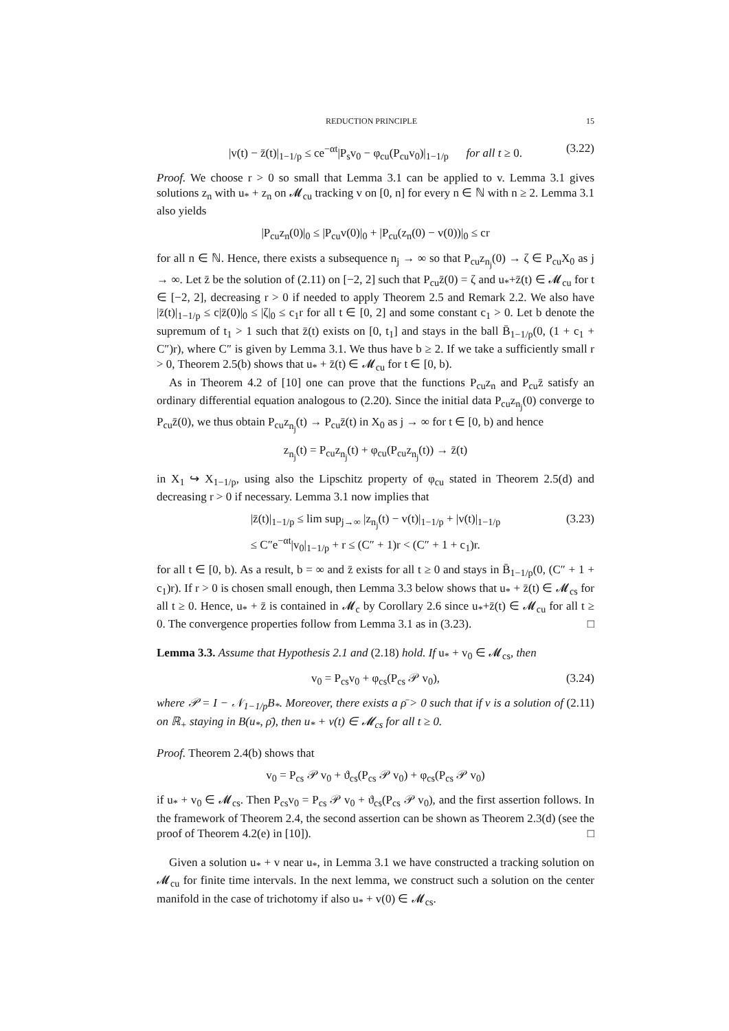REDUCTION PRINCIPLE 15
|v(t) − z̄(t)|<sub>1−1/p</sub> ≤ ce<sup>−αt</sup>|P<sub>s</sub>v<sub>0</sub> − φ<sub>cu</sub>(P<sub>cu</sub>v<sub>0</sub>)|<sub>1−1/p</sub> for all t ≥ 0. (3.22)
Proof. We choose r > 0 so small that Lemma 3.1 can be applied to v. Lemma 3.1 gives solutions z<sub>n</sub> with u<sub>*</sub> + z<sub>n</sub> on 𝓜<sub>cu</sub> tracking v on [0, n] for every n ∈ ℕ with n ≥ 2. Lemma 3.1 also yields
|P<sub>cu</sub>z<sub>n</sub>(0)|<sub>0</sub> ≤ |P<sub>cu</sub>v(0)|<sub>0</sub> + |P<sub>cu</sub>(z<sub>n</sub>(0) − v(0))|<sub>0</sub> ≤ cr
for all n ∈ ℕ. Hence, there exists a subsequence n<sub>j</sub> → ∞ so that P<sub>cu</sub>z<sub>n<sub>j</sub></sub>(0) → ζ ∈ P<sub>cu</sub>X<sub>0</sub> as j → ∞. Let z̄ be the solution of (2.11) on [−2, 2] such that P<sub>cu</sub>z̄(0) = ζ and u<sub>*</sub>+z̄(t) ∈ 𝓜<sub>cu</sub> for t ∈ [−2, 2], decreasing r > 0 if needed to apply Theorem 2.5 and Remark 2.2. We also have |z̄(t)|<sub>1−1/p</sub> ≤ c|z̄(0)|<sub>0</sub> ≤ |ζ|<sub>0</sub> ≤ c<sub>1</sub>r for all t ∈ [0, 2] and some constant c<sub>1</sub> > 0. Let b denote the supremum of t<sub>1</sub> > 1 such that z̄(t) exists on [0, t<sub>1</sub>] and stays in the ball B̄<sub>1−1/p</sub>(0, (1 + c<sub>1</sub> + C″)r), where C″ is given by Lemma 3.1. We thus have b ≥ 2. If we take a sufficiently small r > 0, Theorem 2.5(b) shows that u<sub>*</sub> + z̄(t) ∈ 𝓜<sub>cu</sub> for t ∈ [0, b).
As in Theorem 4.2 of [10] one can prove that the functions P<sub>cu</sub>z<sub>n</sub> and P<sub>cu</sub>z̄ satisfy an ordinary differential equation analogous to (2.20). Since the initial data P<sub>cu</sub>z<sub>n<sub>j</sub></sub>(0) converge to P<sub>cu</sub>z̄(0), we thus obtain P<sub>cu</sub>z<sub>n<sub>j</sub></sub>(t) → P<sub>cu</sub>z̄(t) in X<sub>0</sub> as j → ∞ for t ∈ [0, b) and hence
z<sub>n<sub>j</sub></sub>(t) = P<sub>cu</sub>z<sub>n<sub>j</sub></sub>(t) + φ<sub>cu</sub>(P<sub>cu</sub>z<sub>n<sub>j</sub></sub>(t)) → z̄(t)
in X<sub>1</sub> ↪ X<sub>1−1/p</sub>, using also the Lipschitz property of φ<sub>cu</sub> stated in Theorem 2.5(d) and decreasing r > 0 if necessary. Lemma 3.1 now implies that
|z̄(t)|<sub>1−1/p</sub> ≤ lim sup<sub>j→∞</sub> |z<sub>n<sub>j</sub></sub>(t) − v(t)|<sub>1−1/p</sub> + |v(t)|<sub>1−1/p</sub>
≤ C″e<sup>−αt</sup>|v<sub>0</sub>|<sub>1−1/p</sub> + r ≤ (C″ + 1)r < (C″ + 1 + c<sub>1</sub>)r. (3.23)
for all t ∈ [0, b). As a result, b = ∞ and z̄ exists for all t ≥ 0 and stays in B̄<sub>1−1/p</sub>(0, (C″ + 1 + c<sub>1</sub>)r). If r > 0 is chosen small enough, then Lemma 3.3 below shows that u<sub>*</sub> + z̄(t) ∈ 𝓜<sub>cs</sub> for all t ≥ 0. Hence, u<sub>*</sub> + z̄ is contained in 𝓜<sub>c</sub> by Corollary 2.6 since u<sub>*</sub>+z̄(t) ∈ 𝓜<sub>cu</sub> for all t ≥ 0. The convergence properties follow from Lemma 3.1 as in (3.23). □
Lemma 3.3. Assume that Hypothesis 2.1 and (2.18) hold. If u<sub>*</sub> + v<sub>0</sub> ∈ 𝓜<sub>cs</sub>, then
v<sub>0</sub> = P<sub>cs</sub>v<sub>0</sub> + φ<sub>cs</sub>(P<sub>cs</sub> 𝒫 v<sub>0</sub>), (3.24)
where 𝒫 = I − 𝒩<sub>1−1/p</sub>B<sub>*</sub>. Moreover, there exists a ρ̄ > 0 such that if v is a solution of (2.11) on ℝ<sub>+</sub> staying in B(u<sub>*</sub>, ρ̄), then u<sub>*</sub> + v(t) ∈ 𝓜<sub>cs</sub> for all t ≥ 0.
Proof. Theorem 2.4(b) shows that
v<sub>0</sub> = P<sub>cs</sub> 𝒫 v<sub>0</sub> + ϑ<sub>cs</sub>(P<sub>cs</sub> 𝒫 v<sub>0</sub>) + φ<sub>cs</sub>(P<sub>cs</sub> 𝒫 v<sub>0</sub>)
if u<sub>*</sub> + v<sub>0</sub> ∈ 𝓜<sub>cs</sub>. Then P<sub>cs</sub>v<sub>0</sub> = P<sub>cs</sub> 𝒫 v<sub>0</sub> + ϑ<sub>cs</sub>(P<sub>cs</sub> 𝒫 v<sub>0</sub>), and the first assertion follows. In the framework of Theorem 2.4, the second assertion can be shown as Theorem 2.3(d) (see the proof of Theorem 4.2(e) in [10]). □
Given a solution u<sub>*</sub> + v near u<sub>*</sub>, in Lemma 3.1 we have constructed a tracking solution on 𝓜<sub>cu</sub> for finite time intervals. In the next lemma, we construct such a solution on the center manifold in the case of trichotomy if also u<sub>*</sub> + v(0) ∈ 𝓜<sub>cs</sub>.